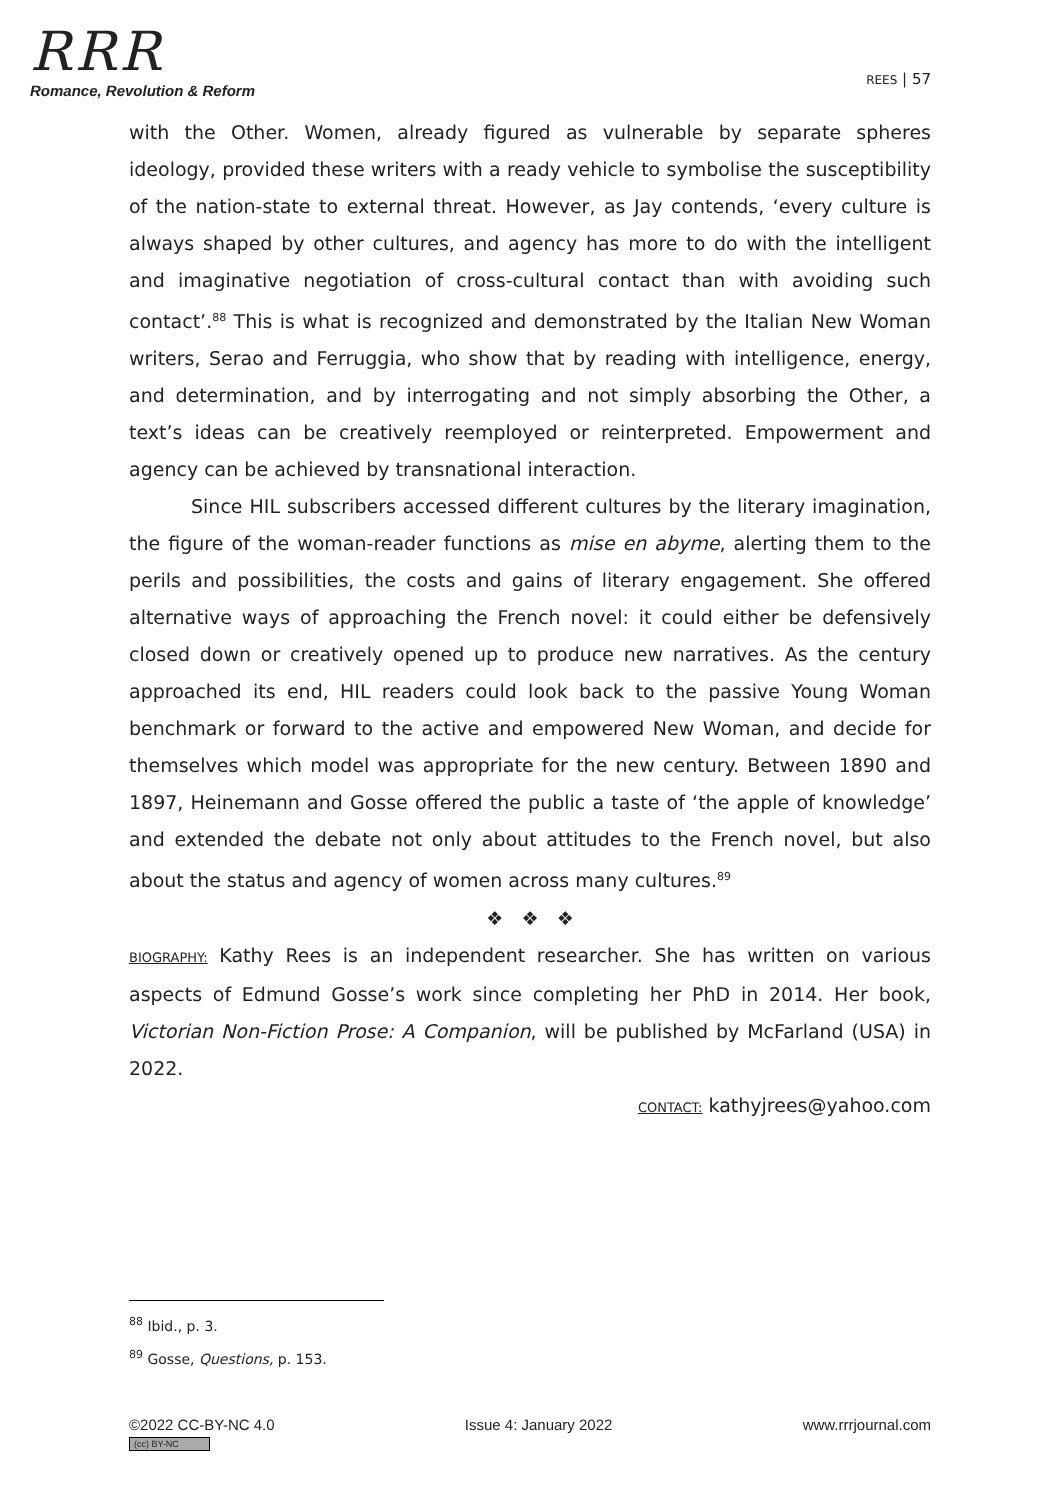RRR
Romance, Revolution & Reform
REES | 57
with the Other. Women, already figured as vulnerable by separate spheres ideology, provided these writers with a ready vehicle to symbolise the susceptibility of the nation-state to external threat. However, as Jay contends, ‘every culture is always shaped by other cultures, and agency has more to do with the intelligent and imaginative negotiation of cross-cultural contact than with avoiding such contact’.<sup>88</sup> This is what is recognized and demonstrated by the Italian New Woman writers, Serao and Ferruggia, who show that by reading with intelligence, energy, and determination, and by interrogating and not simply absorbing the Other, a text’s ideas can be creatively reemployed or reinterpreted. Empowerment and agency can be achieved by transnational interaction.
Since HIL subscribers accessed different cultures by the literary imagination, the figure of the woman-reader functions as mise en abyme, alerting them to the perils and possibilities, the costs and gains of literary engagement. She offered alternative ways of approaching the French novel: it could either be defensively closed down or creatively opened up to produce new narratives. As the century approached its end, HIL readers could look back to the passive Young Woman benchmark or forward to the active and empowered New Woman, and decide for themselves which model was appropriate for the new century. Between 1890 and 1897, Heinemann and Gosse offered the public a taste of ‘the apple of knowledge’ and extended the debate not only about attitudes to the French novel, but also about the status and agency of women across many cultures.<sup>89</sup>
❖ ❖ ❖
BIOGRAPHY: Kathy Rees is an independent researcher. She has written on various aspects of Edmund Gosse’s work since completing her PhD in 2014. Her book, Victorian Non-Fiction Prose: A Companion, will be published by McFarland (USA) in 2022.
CONTACT: kathyjrees@yahoo.com
<sup>88</sup> Ibid., p. 3.
<sup>89</sup> Gosse, Questions, p. 153.
©2022 CC-BY-NC 4.0
(cc) BY-NC
Issue 4: January 2022 www.rrrjournal.com